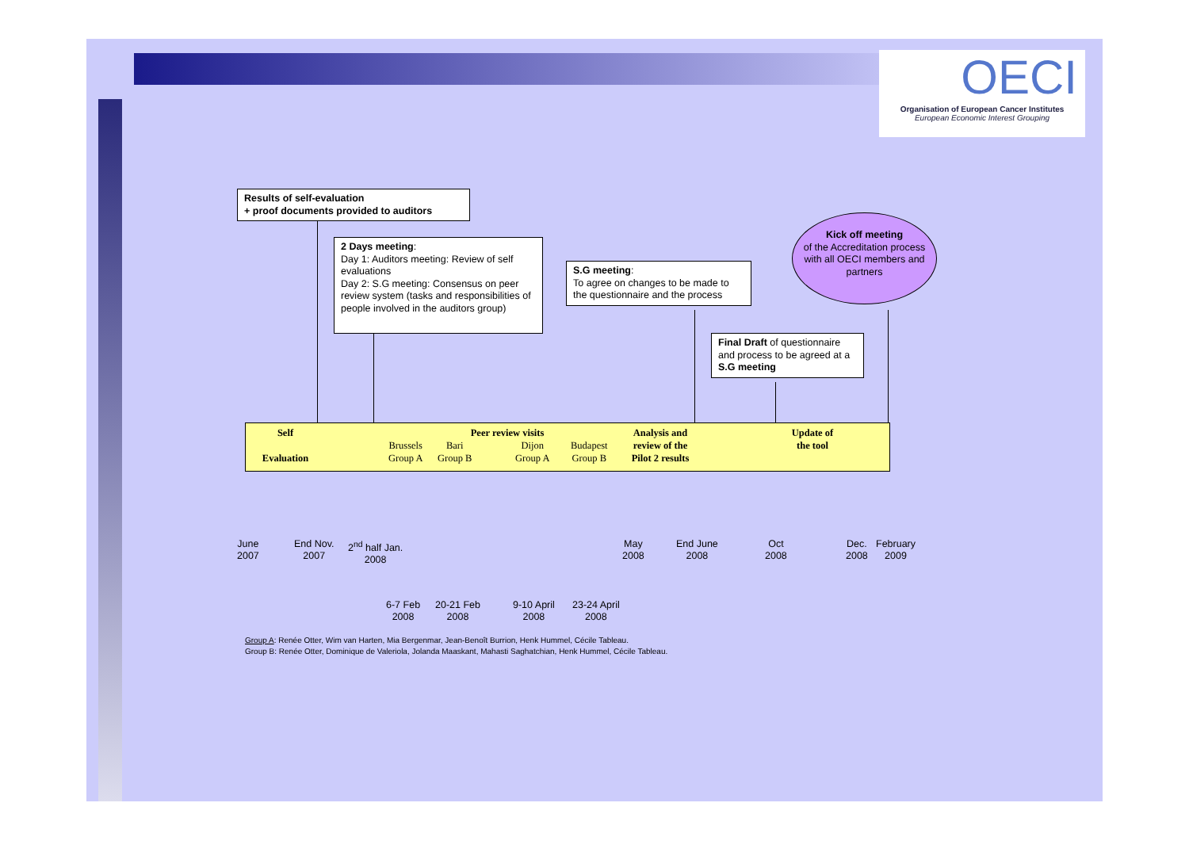OECI
Organisation of European Cancer Institutes
European Economic Interest Grouping
Results of self-evaluation
+ proof documents provided to auditors
2 Days meeting:
Day 1: Auditors meeting: Review of self evaluations
Day 2: S.G meeting: Consensus on peer review system (tasks and responsibilities of people involved in the auditors group)
S.G meeting:
To agree on changes to be made to the questionnaire and the process
Final Draft of questionnaire and process to be agreed at a S.G meeting
Kick off meeting
of the Accreditation process with all OECI members and partners
Self
Evaluation
Peer review visits
Brussels
Group A
Bari
Group B
Dijon
Group A
Budapest
Group B
Analysis and review of the Pilot 2 results
Update of the tool
June
2007
End Nov.
2007
2<sup>nd</sup> half Jan.
2008
May
2008
End June
2008
Oct
2008
Dec.
2008
February
2009
6-7 Feb
2008
20-21 Feb
2008
9-10 April
2008
23-24 April
2008
Group A: Renée Otter, Wim van Harten, Mia Bergenmar, Jean-Benoît Burrion, Henk Hummel, Cécile Tableau.
Group B: Renée Otter, Dominique de Valeriola, Jolanda Maaskant, Mahasti Saghatchian, Henk Hummel, Cécile Tableau.